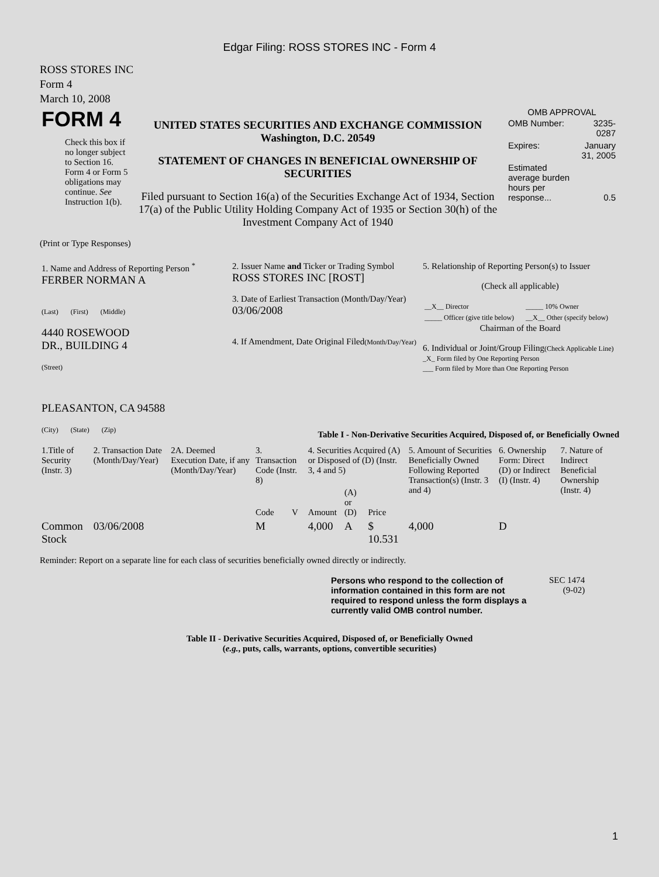Edgar Filing: ROSS STORES INC - Form 4
ROSS STORES INC
Form 4
March 10, 2008
| FORM 4 Check this box if no longer subject to Section 16. Form 4 or Form 5 obligations may continue. See Instruction 1(b). | UNITED STATES SECURITIES AND EXCHANGE COMMISSION Washington, D.C. 20549 STATEMENT OF CHANGES IN BENEFICIAL OWNERSHIP OF SECURITIES Filed pursuant to Section 16(a) of the Securities Exchange Act of 1934, Section 17(a) of the Public Utility Holding Company Act of 1935 or Section 30(h) of the Investment Company Act of 1940 | OMB APPROVAL / OMB Number: / 3235-0287 / / Expires: / January 31, 2005 / / Estimated average burden hours per response... / 0.5 / |
(Print or Type Responses)
| 1. Name and Address of Reporting Person <sup>*</sup> FERBER NORMAN A (Last) (First) (Middle) 4440 ROSEWOOD DR., BUILDING 4 (Street) PLEASANTON, CA 94588 (City) (State) (Zip) | 2. Issuer Name and Ticker or Trading Symbol ROSS STORES INC [ROST] 3. Date of Earliest Transaction (Month/Day/Year) 03/06/2008 4. If Amendment, Date Original Filed (Month/Day/Year) | 5. Relationship of Reporting Person(s) to Issuer (Check all applicable) / __X__ Director / _____ 10% Owner / / _____ Officer (give title below) / __X__ Other (specify below) / Chairman of the Board 6. Individual or Joint/Group Filing (Check Applicable Line) _X_ Form filed by One Reporting Person ___ Form filed by More than One Reporting Person |
Table I - Non-Derivative Securities Acquired, Disposed of, or Beneficially Owned
| 1.Title of Security (Instr. 3) | 2. Transaction Date (Month/Day/Year) | 2A. Deemed Execution Date, if any (Month/Day/Year) | 3. Transaction Code (Instr. 8) | | 4. Securities Acquired (A) or Disposed of (D) (Instr. 3, 4 and 5) | | | 5. Amount of Securities Beneficially Owned Following Reported Transaction(s) (Instr. 3 and 4) | 6. Ownership Form: Direct (D) or Indirect (I) (Instr. 4) | 7. Nature of Indirect Beneficial Ownership (Instr. 4) |
| --- | --- | --- | --- | --- | --- | --- | --- | --- | --- | --- |
| | | | Code | V | Amount | (A) or (D) | Price | | | |
| Common Stock | 03/06/2008 | | M | | 4,000 | A | $ 10.531 | 4,000 | D | |
Reminder: Report on a separate line for each class of securities beneficially owned directly or indirectly.
| Persons who respond to the collection of information contained in this form are not required to respond unless the form displays a currently valid OMB control number. | SEC 1474 (9-02) |
Table II - Derivative Securities Acquired, Disposed of, or Beneficially Owned
(e.g., puts, calls, warrants, options, convertible securities)
1